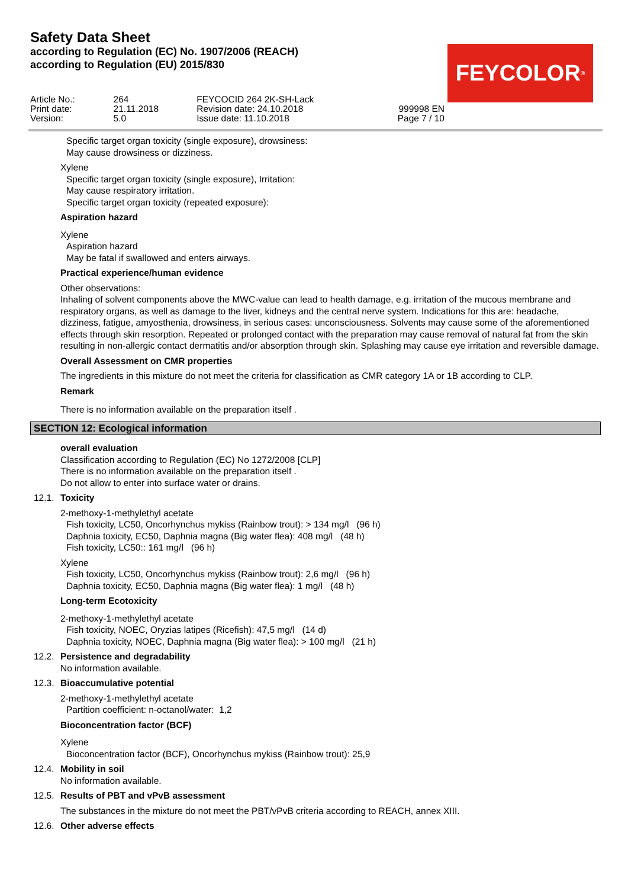Safety Data Sheet
according to Regulation (EC) No. 1907/2006 (REACH)
according to Regulation (EU) 2015/830
FEYCOLOR<sup>®</sup>
Article No.:
Print date:
Version:
264
21.11.2018
5.0
FEYCOCID 264 2K-SH-Lack
Revision date: 24.10.2018
Issue date: 11.10.2018
999998 EN
Page 7 / 10
Specific target organ toxicity (single exposure), drowsiness:
May cause drowsiness or dizziness.
Xylene
Specific target organ toxicity (single exposure), Irritation:
May cause respiratory irritation.
Specific target organ toxicity (repeated exposure):
Aspiration hazard
Xylene
Aspiration hazard
May be fatal if swallowed and enters airways.
Practical experience/human evidence
Other observations:
Inhaling of solvent components above the MWC-value can lead to health damage, e.g. irritation of the mucous membrane and respiratory organs, as well as damage to the liver, kidneys and the central nerve system. Indications for this are: headache, dizziness, fatigue, amyosthenia, drowsiness, in serious cases: unconsciousness. Solvents may cause some of the aforementioned effects through skin resorption. Repeated or prolonged contact with the preparation may cause removal of natural fat from the skin resulting in non-allergic contact dermatitis and/or absorption through skin. Splashing may cause eye irritation and reversible damage.
Overall Assessment on CMR properties
The ingredients in this mixture do not meet the criteria for classification as CMR category 1A or 1B according to CLP.
Remark
There is no information available on the preparation itself .
SECTION 12: Ecological information
overall evaluation
Classification according to Regulation (EC) No 1272/2008 [CLP]
There is no information available on the preparation itself .
Do not allow to enter into surface water or drains.
12.1. Toxicity
2-methoxy-1-methylethyl acetate
Fish toxicity, LC50, Oncorhynchus mykiss (Rainbow trout): > 134 mg/l (96 h)
Daphnia toxicity, EC50, Daphnia magna (Big water flea): 408 mg/l (48 h)
Fish toxicity, LC50:: 161 mg/l (96 h)
Xylene
Fish toxicity, LC50, Oncorhynchus mykiss (Rainbow trout): 2,6 mg/l (96 h)
Daphnia toxicity, EC50, Daphnia magna (Big water flea): 1 mg/l (48 h)
Long-term Ecotoxicity
2-methoxy-1-methylethyl acetate
Fish toxicity, NOEC, Oryzias latipes (Ricefish): 47,5 mg/l (14 d)
Daphnia toxicity, NOEC, Daphnia magna (Big water flea): > 100 mg/l (21 h)
12.2. Persistence and degradability
No information available.
12.3. Bioaccumulative potential
2-methoxy-1-methylethyl acetate
Partition coefficient: n-octanol/water: 1,2
Bioconcentration factor (BCF)
Xylene
Bioconcentration factor (BCF), Oncorhynchus mykiss (Rainbow trout): 25,9
12.4. Mobility in soil
No information available.
12.5. Results of PBT and vPvB assessment
The substances in the mixture do not meet the PBT/vPvB criteria according to REACH, annex XIII.
12.6. Other adverse effects